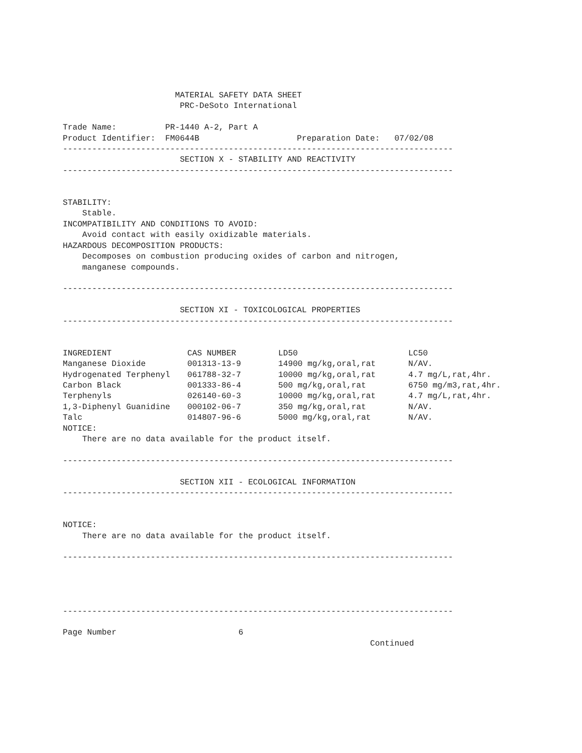MATERIAL SAFETY DATA SHEET
                        PRC-DeSoto International

Trade Name:          PR-1440 A-2, Part A
Product Identifier:  FM0644B                    Preparation Date:   07/02/08
--------------------------------------------------------------------------------
                        SECTION X - STABILITY AND REACTIVITY
--------------------------------------------------------------------------------


STABILITY:
    Stable.
INCOMPATIBILITY AND CONDITIONS TO AVOID:
    Avoid contact with easily oxidizable materials.
HAZARDOUS DECOMPOSITION PRODUCTS:
    Decomposes on combustion producing oxides of carbon and nitrogen,
    manganese compounds.

--------------------------------------------------------------------------------

                        SECTION XI - TOXICOLOGICAL PROPERTIES
--------------------------------------------------------------------------------
| INGREDIENT | CAS NUMBER | LD50 | LC50 |
| --- | --- | --- | --- |
| Manganese Dioxide | 001313-13-9 | 14900 mg/kg,oral,rat | N/AV. |
| Hydrogenated Terphenyl | 061788-32-7 | 10000 mg/kg,oral,rat | 4.7 mg/L,rat,4hr. |
| Carbon Black | 001333-86-4 | 500 mg/kg,oral,rat | 6750 mg/m3,rat,4hr. |
| Terphenyls | 026140-60-3 | 10000 mg/kg,oral,rat | 4.7 mg/L,rat,4hr. |
| 1,3-Diphenyl Guanidine | 000102-06-7 | 350 mg/kg,oral,rat | N/AV. |
| Talc | 014807-96-6 | 5000 mg/kg,oral,rat | N/AV. |
NOTICE:
    There are no data available for the product itself.

--------------------------------------------------------------------------------

                        SECTION XII - ECOLOGICAL INFORMATION
--------------------------------------------------------------------------------


NOTICE:
    There are no data available for the product itself.

--------------------------------------------------------------------------------




--------------------------------------------------------------------------------

Page Number                         6
                                                               Continued